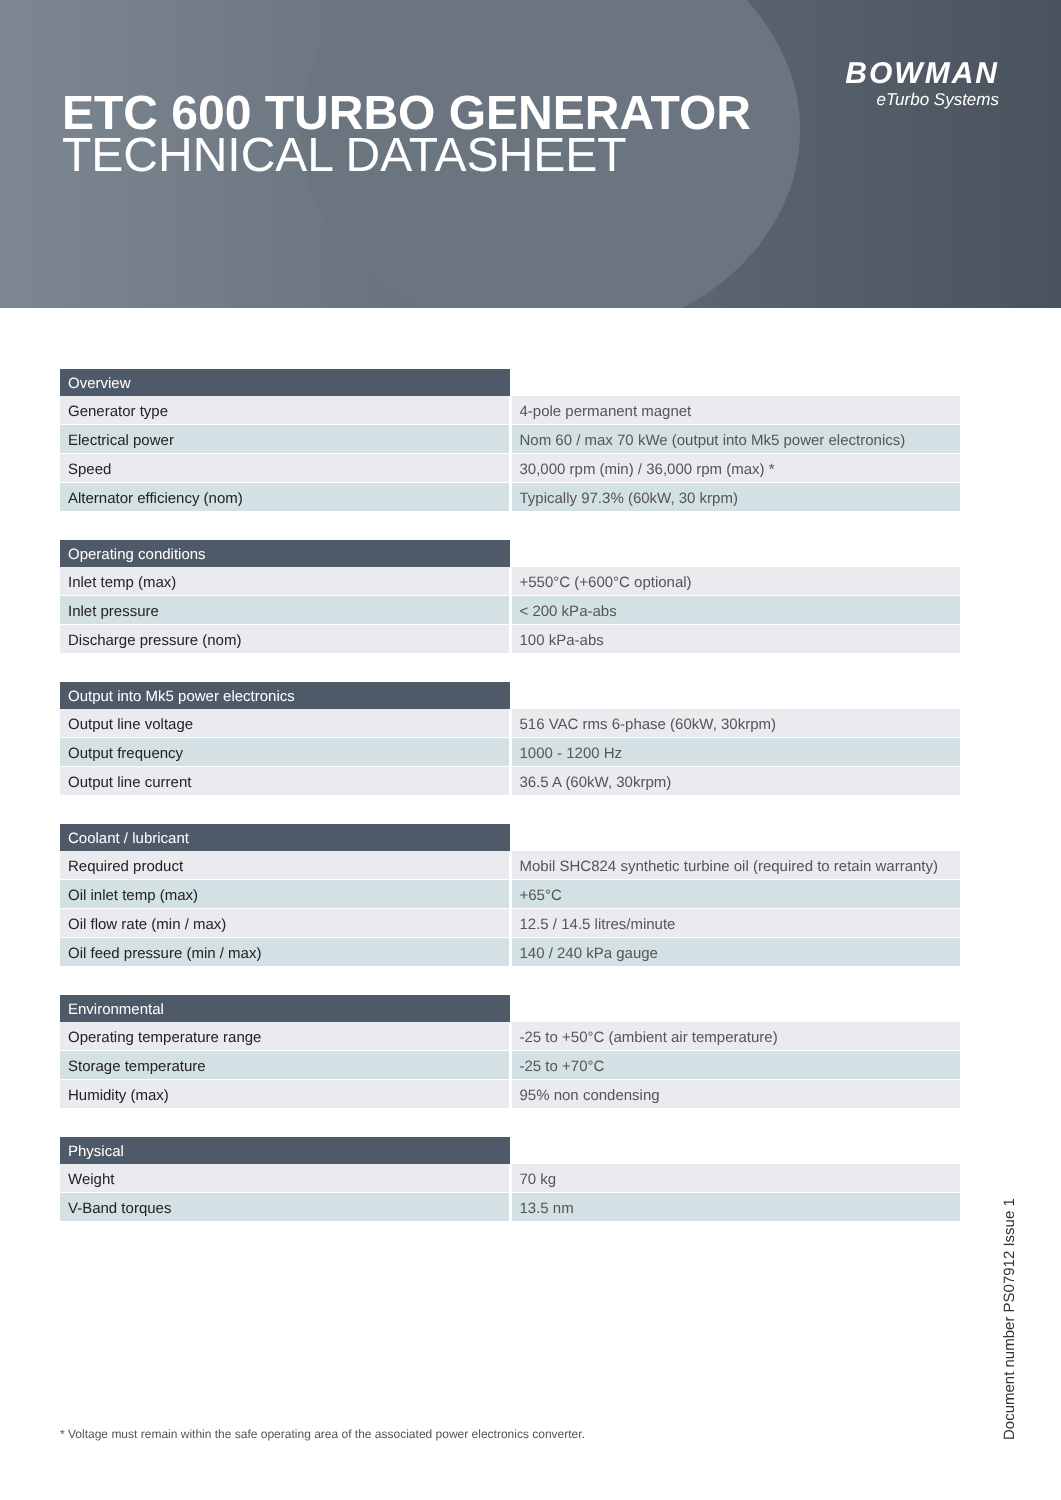BOWMAN
eTurbo Systems
ETC 600 TURBO GENERATOR
TECHNICAL DATASHEET
| Overview | |
| --- | --- |
| Generator type | 4-pole permanent magnet |
| Electrical power | Nom 60 / max 70 kWe (output into Mk5 power electronics) |
| Speed | 30,000 rpm (min) / 36,000 rpm (max) * |
| Alternator efficiency (nom) | Typically 97.3% (60kW, 30 krpm) |
| Operating conditions | |
| --- | --- |
| Inlet temp (max) | +550°C (+600°C optional) |
| Inlet pressure | < 200 kPa-abs |
| Discharge pressure (nom) | 100 kPa-abs |
| Output into Mk5 power electronics | |
| --- | --- |
| Output line voltage | 516 VAC rms 6-phase (60kW, 30krpm) |
| Output frequency | 1000 - 1200 Hz |
| Output line current | 36.5 A (60kW, 30krpm) |
| Coolant / lubricant | |
| --- | --- |
| Required product | Mobil SHC824 synthetic turbine oil (required to retain warranty) |
| Oil inlet temp (max) | +65°C |
| Oil flow rate (min / max) | 12.5 / 14.5 litres/minute |
| Oil feed pressure (min / max) | 140 / 240 kPa gauge |
| Environmental | |
| --- | --- |
| Operating temperature range | -25 to +50°C (ambient air temperature) |
| Storage temperature | -25 to +70°C |
| Humidity (max) | 95% non condensing |
| Physical | |
| --- | --- |
| Weight | 70 kg |
| V-Band torques | 13.5 nm |
* Voltage must remain within the safe operating area of the associated power electronics converter.
Document number PS07912 Issue 1